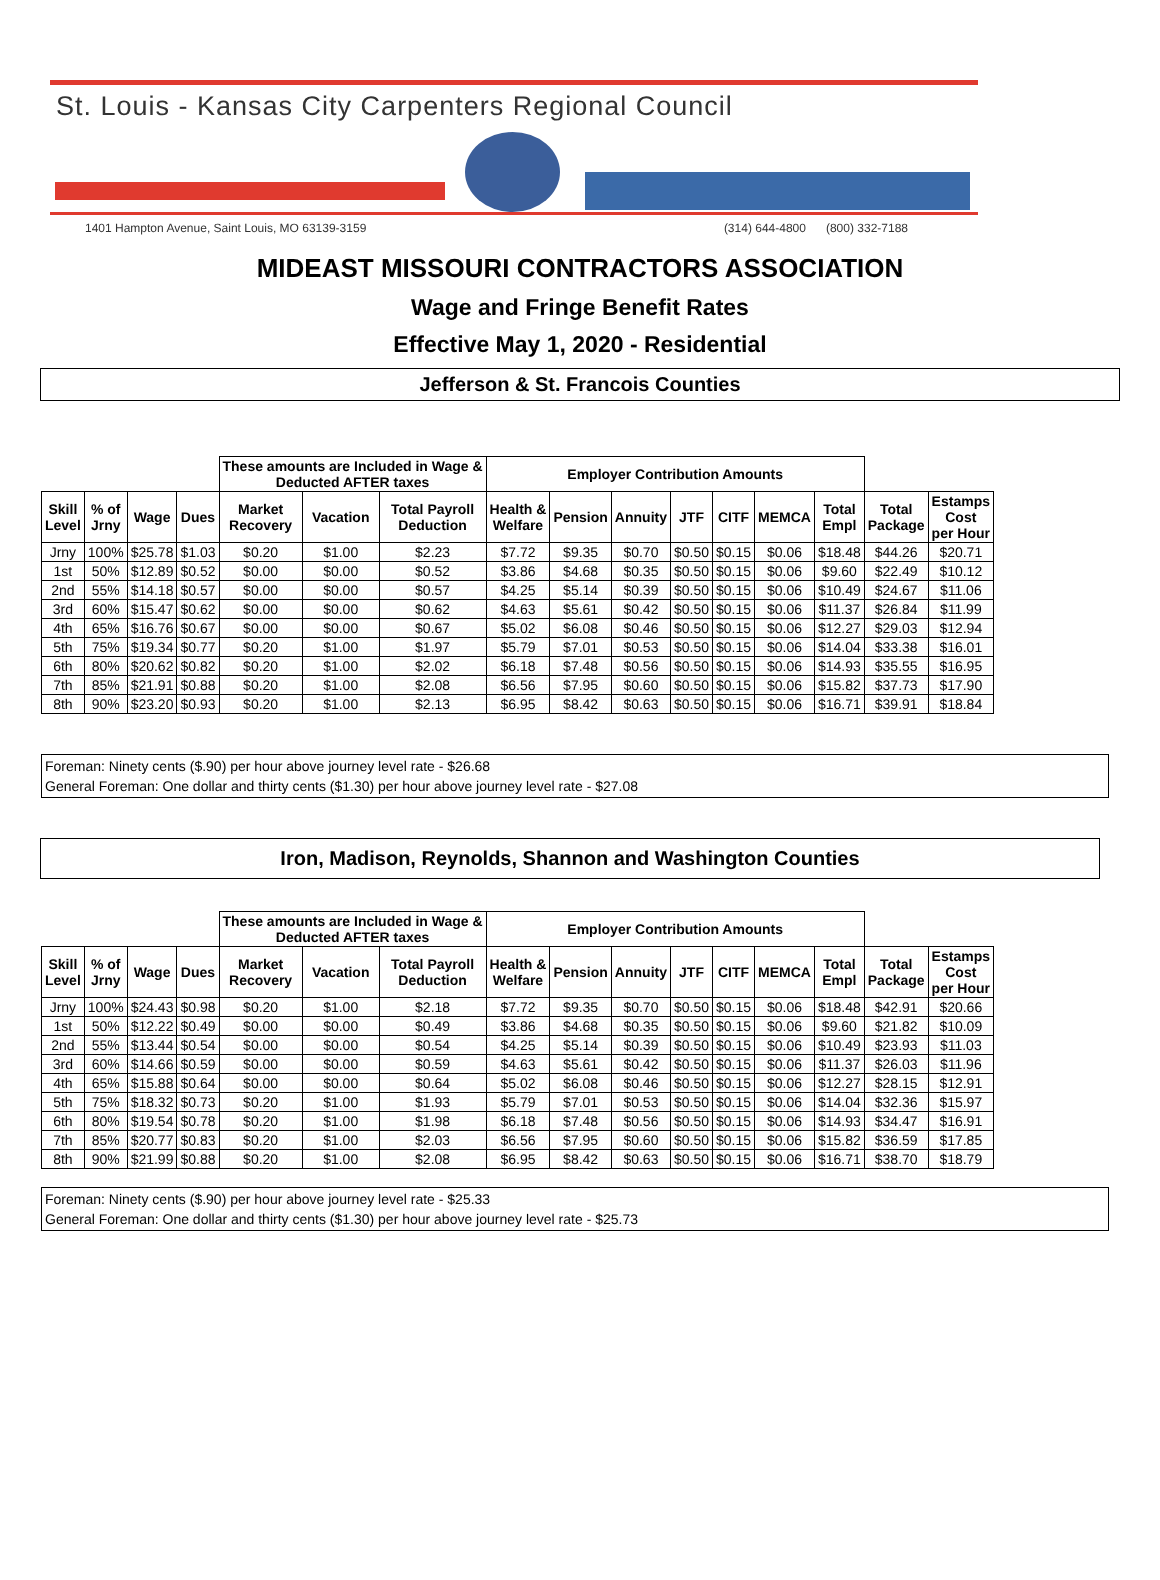St. Louis - Kansas City Carpenters Regional Council
1401 Hampton Avenue, Saint Louis, MO 63139-3159 (314) 644-4800 (800) 332-7188
MIDEAST MISSOURI CONTRACTORS ASSOCIATION
Wage and Fringe Benefit Rates
Effective May 1, 2020 - Residential
Jefferson & St. Francois Counties
| | | | | These amounts are Included in Wage & Deducted AFTER taxes | | | Employer Contribution Amounts | | | | | | | | |
| --- | --- | --- | --- | --- | --- | --- | --- | --- | --- | --- | --- | --- | --- | --- | --- |
| Skill Level | % of Jrny | Wage | Dues | Market Recovery | Vacation | Total Payroll Deduction | Health & Welfare | Pension | Annuity | JTF | CITF | MEMCA | Total Empl | Total Package | Estamps Cost per Hour |
| Jrny | 100% | $25.78 | $1.03 | $0.20 | $1.00 | $2.23 | $7.72 | $9.35 | $0.70 | $0.50 | $0.15 | $0.06 | $18.48 | $44.26 | $20.71 |
| 1st | 50% | $12.89 | $0.52 | $0.00 | $0.00 | $0.52 | $3.86 | $4.68 | $0.35 | $0.50 | $0.15 | $0.06 | $9.60 | $22.49 | $10.12 |
| 2nd | 55% | $14.18 | $0.57 | $0.00 | $0.00 | $0.57 | $4.25 | $5.14 | $0.39 | $0.50 | $0.15 | $0.06 | $10.49 | $24.67 | $11.06 |
| 3rd | 60% | $15.47 | $0.62 | $0.00 | $0.00 | $0.62 | $4.63 | $5.61 | $0.42 | $0.50 | $0.15 | $0.06 | $11.37 | $26.84 | $11.99 |
| 4th | 65% | $16.76 | $0.67 | $0.00 | $0.00 | $0.67 | $5.02 | $6.08 | $0.46 | $0.50 | $0.15 | $0.06 | $12.27 | $29.03 | $12.94 |
| 5th | 75% | $19.34 | $0.77 | $0.20 | $1.00 | $1.97 | $5.79 | $7.01 | $0.53 | $0.50 | $0.15 | $0.06 | $14.04 | $33.38 | $16.01 |
| 6th | 80% | $20.62 | $0.82 | $0.20 | $1.00 | $2.02 | $6.18 | $7.48 | $0.56 | $0.50 | $0.15 | $0.06 | $14.93 | $35.55 | $16.95 |
| 7th | 85% | $21.91 | $0.88 | $0.20 | $1.00 | $2.08 | $6.56 | $7.95 | $0.60 | $0.50 | $0.15 | $0.06 | $15.82 | $37.73 | $17.90 |
| 8th | 90% | $23.20 | $0.93 | $0.20 | $1.00 | $2.13 | $6.95 | $8.42 | $0.63 | $0.50 | $0.15 | $0.06 | $16.71 | $39.91 | $18.84 |
Foreman: Ninety cents ($.90) per hour above journey level rate - $26.68
General Foreman: One dollar and thirty cents ($1.30) per hour above journey level rate - $27.08
Iron, Madison, Reynolds, Shannon and Washington Counties
| | | | | These amounts are Included in Wage & Deducted AFTER taxes | | | Employer Contribution Amounts | | | | | | | | |
| --- | --- | --- | --- | --- | --- | --- | --- | --- | --- | --- | --- | --- | --- | --- | --- |
| Skill Level | % of Jrny | Wage | Dues | Market Recovery | Vacation | Total Payroll Deduction | Health & Welfare | Pension | Annuity | JTF | CITF | MEMCA | Total Empl | Total Package | Estamps Cost per Hour |
| Jrny | 100% | $24.43 | $0.98 | $0.20 | $1.00 | $2.18 | $7.72 | $9.35 | $0.70 | $0.50 | $0.15 | $0.06 | $18.48 | $42.91 | $20.66 |
| 1st | 50% | $12.22 | $0.49 | $0.00 | $0.00 | $0.49 | $3.86 | $4.68 | $0.35 | $0.50 | $0.15 | $0.06 | $9.60 | $21.82 | $10.09 |
| 2nd | 55% | $13.44 | $0.54 | $0.00 | $0.00 | $0.54 | $4.25 | $5.14 | $0.39 | $0.50 | $0.15 | $0.06 | $10.49 | $23.93 | $11.03 |
| 3rd | 60% | $14.66 | $0.59 | $0.00 | $0.00 | $0.59 | $4.63 | $5.61 | $0.42 | $0.50 | $0.15 | $0.06 | $11.37 | $26.03 | $11.96 |
| 4th | 65% | $15.88 | $0.64 | $0.00 | $0.00 | $0.64 | $5.02 | $6.08 | $0.46 | $0.50 | $0.15 | $0.06 | $12.27 | $28.15 | $12.91 |
| 5th | 75% | $18.32 | $0.73 | $0.20 | $1.00 | $1.93 | $5.79 | $7.01 | $0.53 | $0.50 | $0.15 | $0.06 | $14.04 | $32.36 | $15.97 |
| 6th | 80% | $19.54 | $0.78 | $0.20 | $1.00 | $1.98 | $6.18 | $7.48 | $0.56 | $0.50 | $0.15 | $0.06 | $14.93 | $34.47 | $16.91 |
| 7th | 85% | $20.77 | $0.83 | $0.20 | $1.00 | $2.03 | $6.56 | $7.95 | $0.60 | $0.50 | $0.15 | $0.06 | $15.82 | $36.59 | $17.85 |
| 8th | 90% | $21.99 | $0.88 | $0.20 | $1.00 | $2.08 | $6.95 | $8.42 | $0.63 | $0.50 | $0.15 | $0.06 | $16.71 | $38.70 | $18.79 |
Foreman: Ninety cents ($.90) per hour above journey level rate - $25.33
General Foreman: One dollar and thirty cents ($1.30) per hour above journey level rate - $25.73